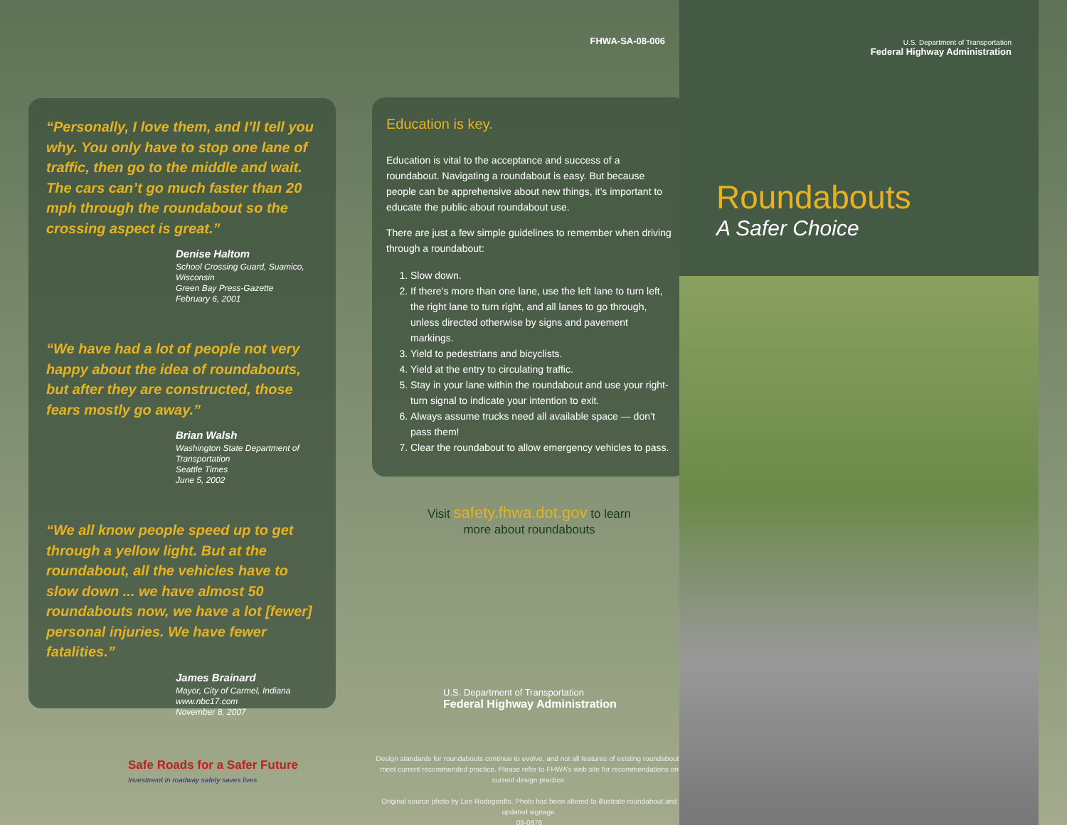“Personally, I love them, and I’ll tell you why. You only have to stop one lane of traffic, then go to the middle and wait. The cars can’t go much faster than 20 mph through the roundabout so the crossing aspect is great.”
Denise Haltom
School Crossing Guard, Suamico, Wisconsin
Green Bay Press-Gazette
February 6, 2001
“We have had a lot of people not very happy about the idea of roundabouts, but after they are constructed, those fears mostly go away.”
Brian Walsh
Washington State Department of Transportation
Seattle Times
June 5, 2002
“We all know people speed up to get through a yellow light. But at the roundabout, all the vehicles have to slow down ... we have almost 50 roundabouts now, we have a lot [fewer] personal injuries. We have fewer fatalities.”
James Brainard
Mayor, City of Carmel, Indiana
www.nbc17.com
November 8, 2007
Safe Roads for a Safer Future
Investment in roadway safety saves lives
FHWA-SA-08-006
Education is key.
Education is vital to the acceptance and success of a roundabout. Navigating a roundabout is easy. But because people can be apprehensive about new things, it’s important to educate the public about roundabout use.
There are just a few simple guidelines to remember when driving through a roundabout:
1. Slow down.
2. If there’s more than one lane, use the left lane to turn left, the right lane to turn right, and all lanes to go through, unless directed otherwise by signs and pavement markings.
3. Yield to pedestrians and bicyclists.
4. Yield at the entry to circulating traffic.
5. Stay in your lane within the roundabout and use your right-turn signal to indicate your intention to exit.
6. Always assume trucks need all available space — don’t pass them!
7. Clear the roundabout to allow emergency vehicles to pass.
Visit safety.fhwa.dot.gov to learn
more about roundabouts
U.S. Department of Transportation
Federal Highway Administration
Design standards for roundabouts continue to evolve, and not all features of existing roundabouts meet current recommended practice. Please refer to FHWA’s web site for recommendations on current design practice.
Original source photo by Lee Rodegerdts. Photo has been altered to illustrate roundabout and updated signage.
09-0876
U.S. Department of Transportation
Federal Highway Administration
Roundabouts
A Safer Choice